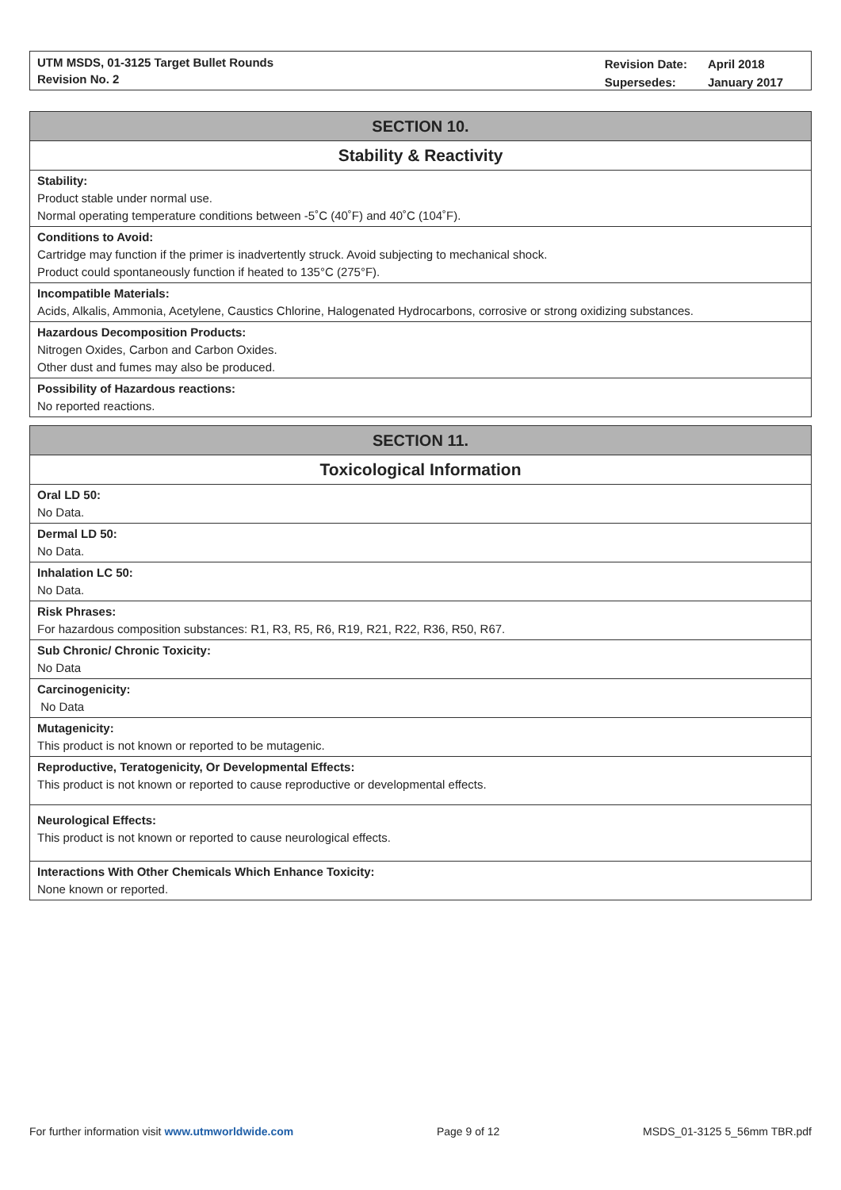UTM MSDS, 01-3125 Target Bullet Rounds
Revision No. 2
| Revision Date: | April 2018 |
| Supersedes: | January 2017 |
SECTION 10.
Stability & Reactivity
Stability:
Product stable under normal use.
Normal operating temperature conditions between -5˚C (40˚F) and 40˚C (104˚F).
Conditions to Avoid:
Cartridge may function if the primer is inadvertently struck. Avoid subjecting to mechanical shock.
Product could spontaneously function if heated to 135°C (275°F).
Incompatible Materials:
Acids, Alkalis, Ammonia, Acetylene, Caustics Chlorine, Halogenated Hydrocarbons, corrosive or strong oxidizing substances.
Hazardous Decomposition Products:
Nitrogen Oxides, Carbon and Carbon Oxides.
Other dust and fumes may also be produced.
Possibility of Hazardous reactions:
No reported reactions.
SECTION 11.
Toxicological Information
Oral LD 50:
No Data.
Dermal LD 50:
No Data.
Inhalation LC 50:
No Data.
Risk Phrases:
For hazardous composition substances: R1, R3, R5, R6, R19, R21, R22, R36, R50, R67.
Sub Chronic/ Chronic Toxicity:
No Data
Carcinogenicity:
No Data
Mutagenicity:
This product is not known or reported to be mutagenic.
Reproductive, Teratogenicity, Or Developmental Effects:
This product is not known or reported to cause reproductive or developmental effects.
Neurological Effects:
This product is not known or reported to cause neurological effects.
Interactions With Other Chemicals Which Enhance Toxicity:
None known or reported.
For further information visit www.utmworldwide.com Page 9 of 12 MSDS_01-3125 5_56mm TBR.pdf